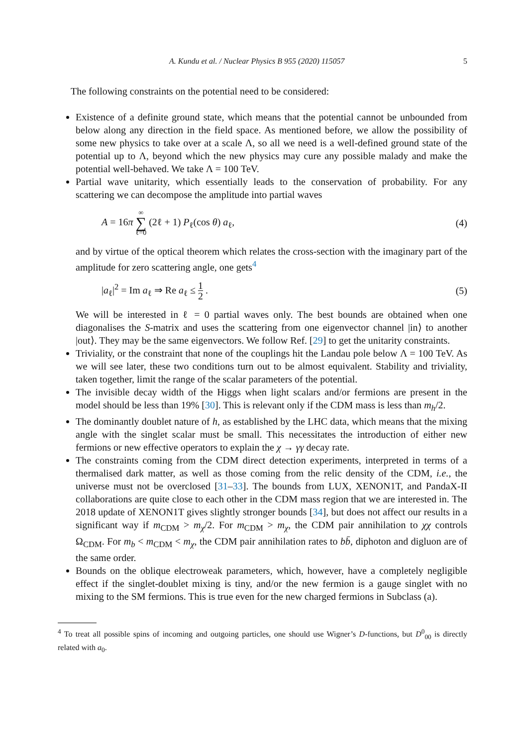A. Kundu et al. / Nuclear Physics B 955 (2020) 115057 5
The following constraints on the potential need to be considered:
Existence of a definite ground state, which means that the potential cannot be unbounded from below along any direction in the field space. As mentioned before, we allow the possibility of some new physics to take over at a scale Λ, so all we need is a well-defined ground state of the potential up to Λ, beyond which the new physics may cure any possible malady and make the potential well-behaved. We take Λ = 100 TeV.
Partial wave unitarity, which essentially leads to the conservation of probability. For any scattering we can decompose the amplitude into partial waves
A = 16π ∞ ∑ ℓ=0 (2ℓ + 1) P<sub>ℓ</sub>(cos θ) a<sub>ℓ</sub>, (4)
and by virtue of the optical theorem which relates the cross-section with the imaginary part of the amplitude for zero scattering angle, one gets<sup>4</sup>
|a<sub>ℓ</sub>|<sup>2</sup> = Im a<sub>ℓ</sub> ⇒ Re a<sub>ℓ</sub> ≤ 1 2 . (5)
We will be interested in ℓ = 0 partial waves only. The best bounds are obtained when one diagonalises the S-matrix and uses the scattering from one eigenvector channel |in⟩ to another |out⟩. They may be the same eigenvectors. We follow Ref. [29] to get the unitarity constraints.
Triviality, or the constraint that none of the couplings hit the Landau pole below Λ = 100 TeV. As we will see later, these two conditions turn out to be almost equivalent. Stability and triviality, taken together, limit the range of the scalar parameters of the potential.
The invisible decay width of the Higgs when light scalars and/or fermions are present in the model should be less than 19% [30]. This is relevant only if the CDM mass is less than m<sub>h</sub>/2.
The dominantly doublet nature of h, as established by the LHC data, which means that the mixing angle with the singlet scalar must be small. This necessitates the introduction of either new fermions or new effective operators to explain the χ → γγ decay rate.
The constraints coming from the CDM direct detection experiments, interpreted in terms of a thermalised dark matter, as well as those coming from the relic density of the CDM, i.e., the universe must not be overclosed [31–33]. The bounds from LUX, XENON1T, and PandaX-II collaborations are quite close to each other in the CDM mass region that we are interested in. The 2018 update of XENON1T gives slightly stronger bounds [34], but does not affect our results in a significant way if m<sub>CDM</sub> > m<sub>χ</sub>/2. For m<sub>CDM</sub> > m<sub>χ</sub>, the CDM pair annihilation to χχ controls Ω<sub>CDM</sub>. For m<sub>b</sub> < m<sub>CDM</sub> < m<sub>χ</sub>, the CDM pair annihilation rates to bb̄, diphoton and digluon are of the same order.
Bounds on the oblique electroweak parameters, which, however, have a completely negligible effect if the singlet-doublet mixing is tiny, and/or the new fermion is a gauge singlet with no mixing to the SM fermions. This is true even for the new charged fermions in Subclass (a).
<sup>4</sup> To treat all possible spins of incoming and outgoing particles, one should use Wigner’s D-functions, but D<sup>0</sup><sub>00</sub> is directly related with a<sub>0</sub>.